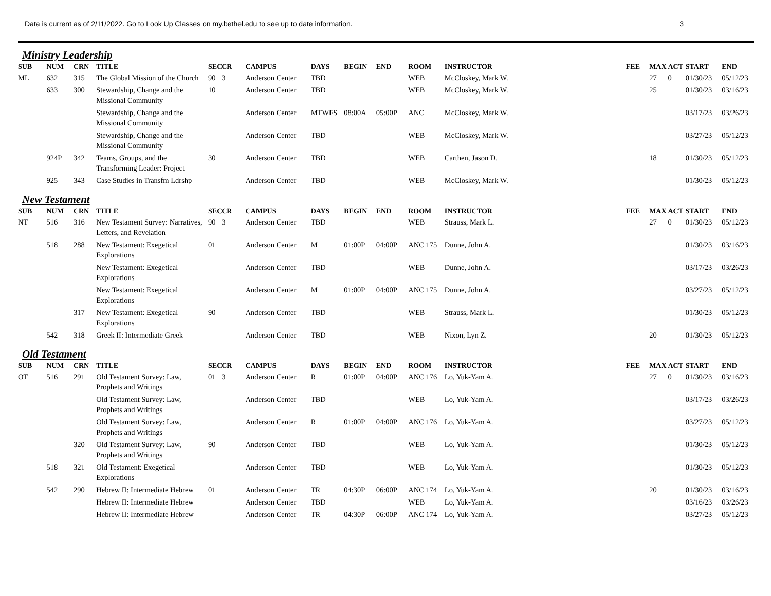Data is current as of 2/11/2022. Go to Look Up Classes on my.bethel.edu to see up to date information. 3
Ministry Leadership
| SUB | NUM | CRN | TITLE | SEC | CR | CAMPUS | DAYS | BEGIN | END | ROOM | INSTRUCTOR | FEE | MAX | ACT | START | END |
| --- | --- | --- | --- | --- | --- | --- | --- | --- | --- | --- | --- | --- | --- | --- | --- | --- |
| ML | 632 | 315 | The Global Mission of the Church | 90 | 3 | Anderson Center | TBD | | | WEB | McCloskey, Mark W. | | 27 | 0 | 01/30/23 | 05/12/23 |
| | 633 | 300 | Stewardship, Change and the Missional Community | 10 | | Anderson Center | TBD | | | WEB | McCloskey, Mark W. | | 25 | | 01/30/23 | 03/16/23 |
| | | | Stewardship, Change and the Missional Community | | | Anderson Center | MTWFS | 08:00A | 05:00P | ANC | McCloskey, Mark W. | | | | 03/17/23 | 03/26/23 |
| | | | Stewardship, Change and the Missional Community | | | Anderson Center | TBD | | | WEB | McCloskey, Mark W. | | | | 03/27/23 | 05/12/23 |
| | 924P | 342 | Teams, Groups, and the Transforming Leader: Project | 30 | | Anderson Center | TBD | | | WEB | Carthen, Jason D. | | 18 | | 01/30/23 | 05/12/23 |
| | 925 | 343 | Case Studies in Transfm Ldrshp | | | Anderson Center | TBD | | | WEB | McCloskey, Mark W. | | | | 01/30/23 | 05/12/23 |
New Testament
| SUB | NUM | CRN | TITLE | SEC | CR | CAMPUS | DAYS | BEGIN | END | ROOM | INSTRUCTOR | FEE | MAX | ACT | START | END |
| --- | --- | --- | --- | --- | --- | --- | --- | --- | --- | --- | --- | --- | --- | --- | --- | --- |
| NT | 516 | 316 | New Testament Survey: Narratives, Letters, and Revelation | 90 | 3 | Anderson Center | TBD | | | WEB | Strauss, Mark L. | | 27 | 0 | 01/30/23 | 05/12/23 |
| | 518 | 288 | New Testament: Exegetical Explorations | 01 | | Anderson Center | M | 01:00P | 04:00P | ANC 175 | Dunne, John A. | | | | 01/30/23 | 03/16/23 |
| | | | New Testament: Exegetical Explorations | | | Anderson Center | TBD | | | WEB | Dunne, John A. | | | | 03/17/23 | 03/26/23 |
| | | | New Testament: Exegetical Explorations | | | Anderson Center | M | 01:00P | 04:00P | ANC 175 | Dunne, John A. | | | | 03/27/23 | 05/12/23 |
| | | 317 | New Testament: Exegetical Explorations | 90 | | Anderson Center | TBD | | | WEB | Strauss, Mark L. | | | | 01/30/23 | 05/12/23 |
| | 542 | 318 | Greek II: Intermediate Greek | | | Anderson Center | TBD | | | WEB | Nixon, Lyn Z. | | 20 | | 01/30/23 | 05/12/23 |
Old Testament
| SUB | NUM | CRN | TITLE | SEC | CR | CAMPUS | DAYS | BEGIN | END | ROOM | INSTRUCTOR | FEE | MAX | ACT | START | END |
| --- | --- | --- | --- | --- | --- | --- | --- | --- | --- | --- | --- | --- | --- | --- | --- | --- |
| OT | 516 | 291 | Old Testament Survey: Law, Prophets and Writings | 01 | 3 | Anderson Center | R | 01:00P | 04:00P | ANC 176 | Lo, Yuk-Yam A. | | 27 | 0 | 01/30/23 | 03/16/23 |
| | | | Old Testament Survey: Law, Prophets and Writings | | | Anderson Center | TBD | | | WEB | Lo, Yuk-Yam A. | | | | 03/17/23 | 03/26/23 |
| | | | Old Testament Survey: Law, Prophets and Writings | | | Anderson Center | R | 01:00P | 04:00P | ANC 176 | Lo, Yuk-Yam A. | | | | 03/27/23 | 05/12/23 |
| | | 320 | Old Testament Survey: Law, Prophets and Writings | 90 | | Anderson Center | TBD | | | WEB | Lo, Yuk-Yam A. | | | | 01/30/23 | 05/12/23 |
| | 518 | 321 | Old Testament: Exegetical Explorations | | | Anderson Center | TBD | | | WEB | Lo, Yuk-Yam A. | | | | 01/30/23 | 05/12/23 |
| | 542 | 290 | Hebrew II: Intermediate Hebrew | 01 | | Anderson Center | TR | 04:30P | 06:00P | ANC 174 | Lo, Yuk-Yam A. | | 20 | | 01/30/23 | 03/16/23 |
| | | | Hebrew II: Intermediate Hebrew | | | Anderson Center | TBD | | | WEB | Lo, Yuk-Yam A. | | | | 03/16/23 | 03/26/23 |
| | | | Hebrew II: Intermediate Hebrew | | | Anderson Center | TR | 04:30P | 06:00P | ANC 174 | Lo, Yuk-Yam A. | | | | 03/27/23 | 05/12/23 |